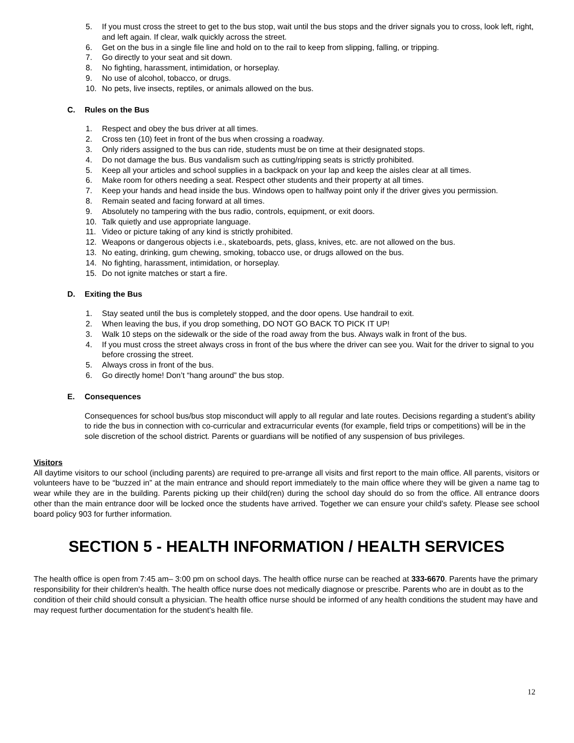5. If you must cross the street to get to the bus stop, wait until the bus stops and the driver signals you to cross, look left, right, and left again. If clear, walk quickly across the street.
6. Get on the bus in a single file line and hold on to the rail to keep from slipping, falling, or tripping.
7. Go directly to your seat and sit down.
8. No fighting, harassment, intimidation, or horseplay.
9. No use of alcohol, tobacco, or drugs.
10. No pets, live insects, reptiles, or animals allowed on the bus.
C. Rules on the Bus
1. Respect and obey the bus driver at all times.
2. Cross ten (10) feet in front of the bus when crossing a roadway.
3. Only riders assigned to the bus can ride, students must be on time at their designated stops.
4. Do not damage the bus. Bus vandalism such as cutting/ripping seats is strictly prohibited.
5. Keep all your articles and school supplies in a backpack on your lap and keep the aisles clear at all times.
6. Make room for others needing a seat. Respect other students and their property at all times.
7. Keep your hands and head inside the bus. Windows open to halfway point only if the driver gives you permission.
8. Remain seated and facing forward at all times.
9. Absolutely no tampering with the bus radio, controls, equipment, or exit doors.
10. Talk quietly and use appropriate language.
11. Video or picture taking of any kind is strictly prohibited.
12. Weapons or dangerous objects i.e., skateboards, pets, glass, knives, etc. are not allowed on the bus.
13. No eating, drinking, gum chewing, smoking, tobacco use, or drugs allowed on the bus.
14. No fighting, harassment, intimidation, or horseplay.
15. Do not ignite matches or start a fire.
D. Exiting the Bus
1. Stay seated until the bus is completely stopped, and the door opens. Use handrail to exit.
2. When leaving the bus, if you drop something, DO NOT GO BACK TO PICK IT UP!
3. Walk 10 steps on the sidewalk or the side of the road away from the bus. Always walk in front of the bus.
4. If you must cross the street always cross in front of the bus where the driver can see you. Wait for the driver to signal to you before crossing the street.
5. Always cross in front of the bus.
6. Go directly home! Don’t “hang around” the bus stop.
E. Consequences
Consequences for school bus/bus stop misconduct will apply to all regular and late routes. Decisions regarding a student’s ability to ride the bus in connection with co-curricular and extracurricular events (for example, field trips or competitions) will be in the sole discretion of the school district. Parents or guardians will be notified of any suspension of bus privileges.
Visitors
All daytime visitors to our school (including parents) are required to pre-arrange all visits and first report to the main office. All parents, visitors or volunteers have to be “buzzed in” at the main entrance and should report immediately to the main office where they will be given a name tag to wear while they are in the building. Parents picking up their child(ren) during the school day should do so from the office. All entrance doors other than the main entrance door will be locked once the students have arrived. Together we can ensure your child’s safety. Please see school board policy 903 for further information.
SECTION 5 - HEALTH INFORMATION / HEALTH SERVICES
The health office is open from 7:45 am– 3:00 pm on school days. The health office nurse can be reached at 333-6670. Parents have the primary responsibility for their children's health. The health office nurse does not medically diagnose or prescribe. Parents who are in doubt as to the condition of their child should consult a physician. The health office nurse should be informed of any health conditions the student may have and may request further documentation for the student’s health file.
12